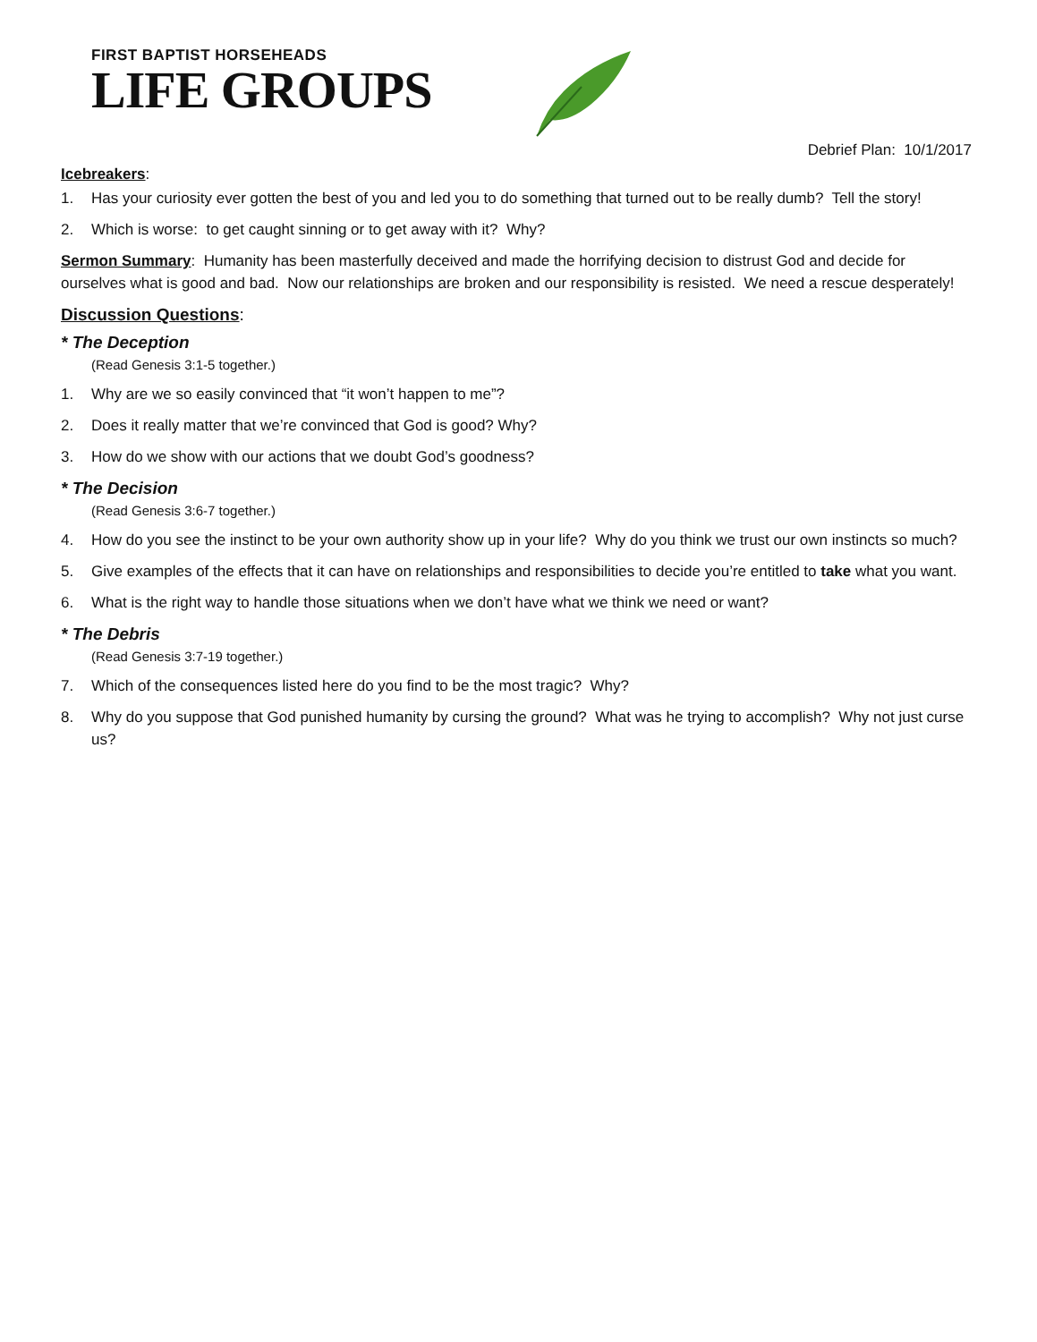FIRST BAPTIST HORSEHEADS
LIFE GROUPS
Debrief Plan: 10/1/2017
Icebreakers:
1. Has your curiosity ever gotten the best of you and led you to do something that turned out to be really dumb? Tell the story!
2. Which is worse: to get caught sinning or to get away with it? Why?
Sermon Summary: Humanity has been masterfully deceived and made the horrifying decision to distrust God and decide for ourselves what is good and bad. Now our relationships are broken and our responsibility is resisted. We need a rescue desperately!
Discussion Questions:
* The Deception
(Read Genesis 3:1-5 together.)
1. Why are we so easily convinced that “it won’t happen to me”?
2. Does it really matter that we’re convinced that God is good? Why?
3. How do we show with our actions that we doubt God’s goodness?
* The Decision
(Read Genesis 3:6-7 together.)
4. How do you see the instinct to be your own authority show up in your life? Why do you think we trust our own instincts so much?
5. Give examples of the effects that it can have on relationships and responsibilities to decide you’re entitled to take what you want.
6. What is the right way to handle those situations when we don’t have what we think we need or want?
* The Debris
(Read Genesis 3:7-19 together.)
7. Which of the consequences listed here do you find to be the most tragic? Why?
8. Why do you suppose that God punished humanity by cursing the ground? What was he trying to accomplish? Why not just curse us?